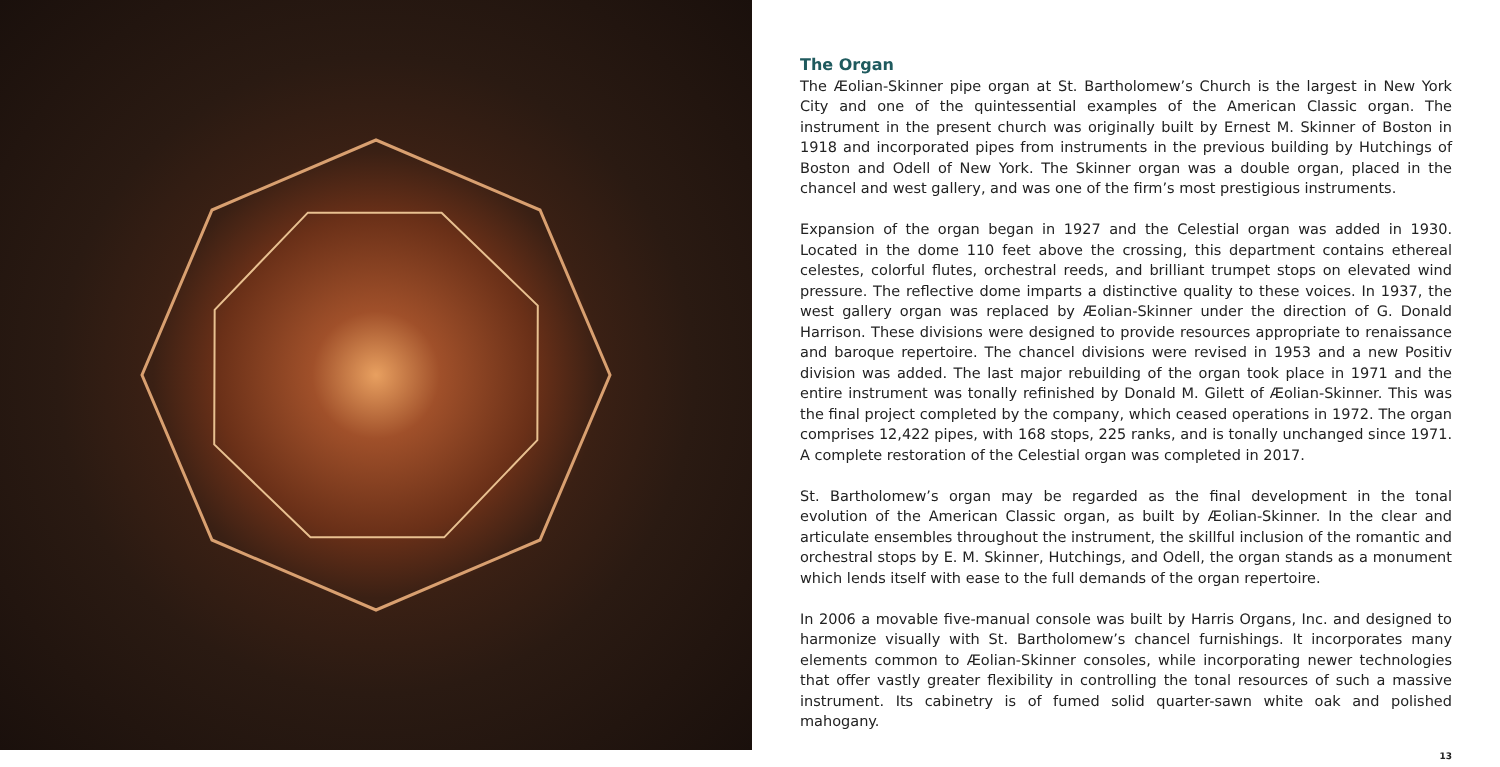The Organ
The Æolian-Skinner pipe organ at St. Bartholomew’s Church is the largest in New York City and one of the quintessential examples of the American Classic organ. The instrument in the present church was originally built by Ernest M. Skinner of Boston in 1918 and incorporated pipes from instruments in the previous building by Hutchings of Boston and Odell of New York. The Skinner organ was a double organ, placed in the chancel and west gallery, and was one of the firm’s most prestigious instruments.
Expansion of the organ began in 1927 and the Celestial organ was added in 1930. Located in the dome 110 feet above the crossing, this department contains ethereal celestes, colorful flutes, orchestral reeds, and brilliant trumpet stops on elevated wind pressure. The reflective dome imparts a distinctive quality to these voices. In 1937, the west gallery organ was replaced by Æolian-Skinner under the direction of G. Donald Harrison. These divisions were designed to provide resources appropriate to renaissance and baroque repertoire. The chancel divisions were revised in 1953 and a new Positiv division was added. The last major rebuilding of the organ took place in 1971 and the entire instrument was tonally refinished by Donald M. Gilett of Æolian-Skinner. This was the final project completed by the company, which ceased operations in 1972. The organ comprises 12,422 pipes, with 168 stops, 225 ranks, and is tonally unchanged since 1971. A complete restoration of the Celestial organ was completed in 2017.
St. Bartholomew’s organ may be regarded as the final development in the tonal evolution of the American Classic organ, as built by Æolian-Skinner. In the clear and articulate ensembles throughout the instrument, the skillful inclusion of the romantic and orchestral stops by E. M. Skinner, Hutchings, and Odell, the organ stands as a monument which lends itself with ease to the full demands of the organ repertoire.
In 2006 a movable five-manual console was built by Harris Organs, Inc. and designed to harmonize visually with St. Bartholomew’s chancel furnishings. It incorporates many elements common to Æolian-Skinner consoles, while incorporating newer technologies that offer vastly greater flexibility in controlling the tonal resources of such a massive instrument. Its cabinetry is of fumed solid quarter-sawn white oak and polished mahogany.
13